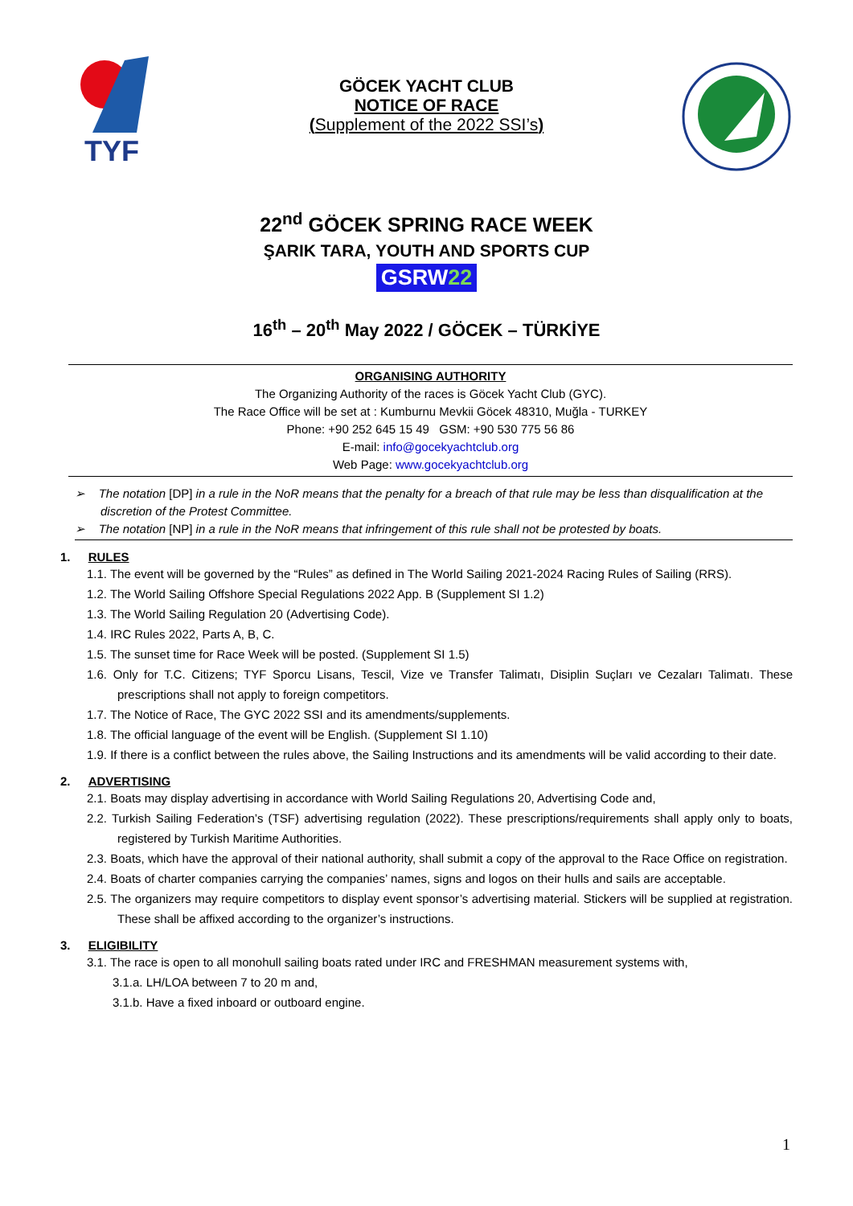TYF
GÖCEK YACHT CLUB
NOTICE OF RACE
(Supplement of the 2022 SSI’s)
22<sup>nd</sup> GÖCEK SPRING RACE WEEK
ŞARIK TARA, YOUTH AND SPORTS CUP
GSRW22
16<sup>th</sup> – 20<sup>th</sup> May 2022 / GÖCEK – TÜRKİYE
ORGANISING AUTHORITY
The Organizing Authority of the races is Göcek Yacht Club (GYC).
The Race Office will be set at : Kumburnu Mevkii Göcek 48310, Muğla - TURKEY
Phone: +90 252 645 15 49 GSM: +90 530 775 56 86
E-mail: info@gocekyachtclub.org
Web Page: www.gocekyachtclub.org
➢ The notation [DP] in a rule in the NoR means that the penalty for a breach of that rule may be less than disqualification at the discretion of the Protest Committee.
➢ The notation [NP] in a rule in the NoR means that infringement of this rule shall not be protested by boats.
1. RULES
1.1. The event will be governed by the “Rules” as defined in The World Sailing 2021-2024 Racing Rules of Sailing (RRS).
1.2. The World Sailing Offshore Special Regulations 2022 App. B (Supplement SI 1.2)
1.3. The World Sailing Regulation 20 (Advertising Code).
1.4. IRC Rules 2022, Parts A, B, C.
1.5. The sunset time for Race Week will be posted. (Supplement SI 1.5)
1.6. Only for T.C. Citizens; TYF Sporcu Lisans, Tescil, Vize ve Transfer Talimatı, Disiplin Suçları ve Cezaları Talimatı. These prescriptions shall not apply to foreign competitors.
1.7. The Notice of Race, The GYC 2022 SSI and its amendments/supplements.
1.8. The official language of the event will be English. (Supplement SI 1.10)
1.9. If there is a conflict between the rules above, the Sailing Instructions and its amendments will be valid according to their date.
2. ADVERTISING
2.1. Boats may display advertising in accordance with World Sailing Regulations 20, Advertising Code and,
2.2. Turkish Sailing Federation’s (TSF) advertising regulation (2022). These prescriptions/requirements shall apply only to boats, registered by Turkish Maritime Authorities.
2.3. Boats, which have the approval of their national authority, shall submit a copy of the approval to the Race Office on registration.
2.4. Boats of charter companies carrying the companies’ names, signs and logos on their hulls and sails are acceptable.
2.5. The organizers may require competitors to display event sponsor’s advertising material. Stickers will be supplied at registration. These shall be affixed according to the organizer’s instructions.
3. ELIGIBILITY
3.1. The race is open to all monohull sailing boats rated under IRC and FRESHMAN measurement systems with,
3.1.a. LH/LOA between 7 to 20 m and,
3.1.b. Have a fixed inboard or outboard engine.
1